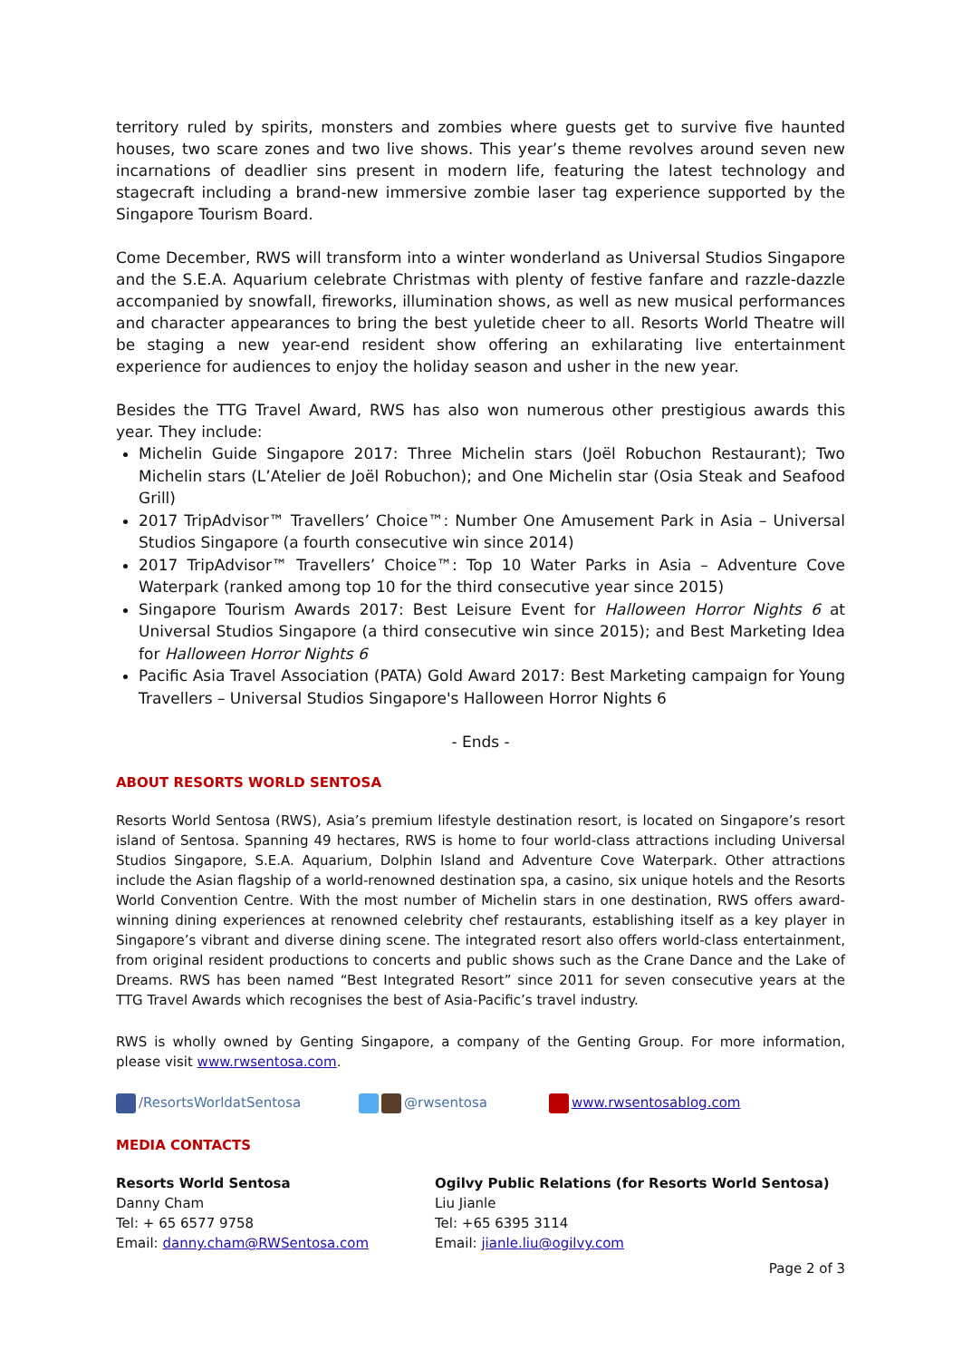territory ruled by spirits, monsters and zombies where guests get to survive five haunted houses, two scare zones and two live shows. This year’s theme revolves around seven new incarnations of deadlier sins present in modern life, featuring the latest technology and stagecraft including a brand-new immersive zombie laser tag experience supported by the Singapore Tourism Board.
Come December, RWS will transform into a winter wonderland as Universal Studios Singapore and the S.E.A. Aquarium celebrate Christmas with plenty of festive fanfare and razzle-dazzle accompanied by snowfall, fireworks, illumination shows, as well as new musical performances and character appearances to bring the best yuletide cheer to all. Resorts World Theatre will be staging a new year-end resident show offering an exhilarating live entertainment experience for audiences to enjoy the holiday season and usher in the new year.
Besides the TTG Travel Award, RWS has also won numerous other prestigious awards this year. They include:
Michelin Guide Singapore 2017: Three Michelin stars (Joël Robuchon Restaurant); Two Michelin stars (L’Atelier de Joël Robuchon); and One Michelin star (Osia Steak and Seafood Grill)
2017 TripAdvisor™ Travellers’ Choice™: Number One Amusement Park in Asia – Universal Studios Singapore (a fourth consecutive win since 2014)
2017 TripAdvisor™ Travellers’ Choice™: Top 10 Water Parks in Asia – Adventure Cove Waterpark (ranked among top 10 for the third consecutive year since 2015)
Singapore Tourism Awards 2017: Best Leisure Event for Halloween Horror Nights 6 at Universal Studios Singapore (a third consecutive win since 2015); and Best Marketing Idea for Halloween Horror Nights 6
Pacific Asia Travel Association (PATA) Gold Award 2017: Best Marketing campaign for Young Travellers – Universal Studios Singapore's Halloween Horror Nights 6
- Ends -
ABOUT RESORTS WORLD SENTOSA
Resorts World Sentosa (RWS), Asia’s premium lifestyle destination resort, is located on Singapore’s resort island of Sentosa. Spanning 49 hectares, RWS is home to four world-class attractions including Universal Studios Singapore, S.E.A. Aquarium, Dolphin Island and Adventure Cove Waterpark. Other attractions include the Asian flagship of a world-renowned destination spa, a casino, six unique hotels and the Resorts World Convention Centre. With the most number of Michelin stars in one destination, RWS offers award-winning dining experiences at renowned celebrity chef restaurants, establishing itself as a key player in Singapore’s vibrant and diverse dining scene. The integrated resort also offers world-class entertainment, from original resident productions to concerts and public shows such as the Crane Dance and the Lake of Dreams. RWS has been named “Best Integrated Resort” since 2011 for seven consecutive years at the TTG Travel Awards which recognises the best of Asia-Pacific’s travel industry.
RWS is wholly owned by Genting Singapore, a company of the Genting Group. For more information, please visit www.rwsentosa.com.
/ResortsWorldatSentosa @rwsentosa www.rwsentosablog.com
MEDIA CONTACTS
Resorts World Sentosa
Danny Cham
Tel: + 65 6577 9758
Email: danny.cham@RWSentosa.com
Ogilvy Public Relations (for Resorts World Sentosa)
Liu Jianle
Tel: +65 6395 3114
Email: jianle.liu@ogilvy.com
Page 2 of 3